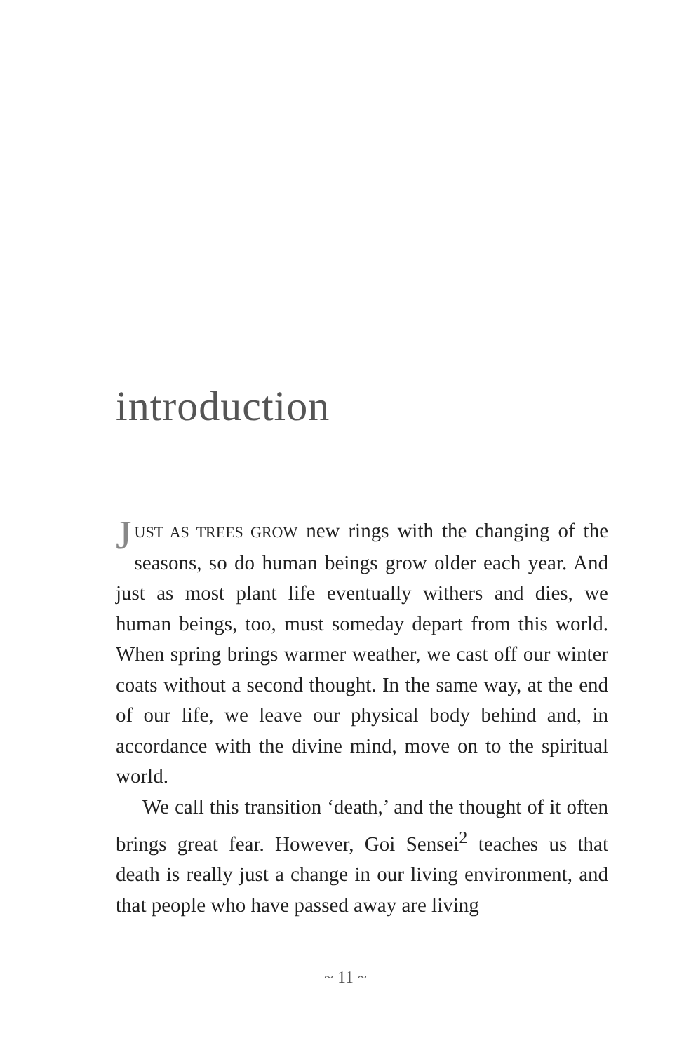introduction
JUST AS TREES GROW new rings with the changing of the seasons, so do human beings grow older each year. And just as most plant life eventually withers and dies, we human beings, too, must someday depart from this world. When spring brings warmer weather, we cast off our winter coats without a second thought. In the same way, at the end of our life, we leave our physical body behind and, in accordance with the divine mind, move on to the spiritual world.
We call this transition ‘death,’ and the thought of it often brings great fear. However, Goi Sensei<sup>2</sup> teaches us that death is really just a change in our living environment, and that people who have passed away are living
~ 11 ~